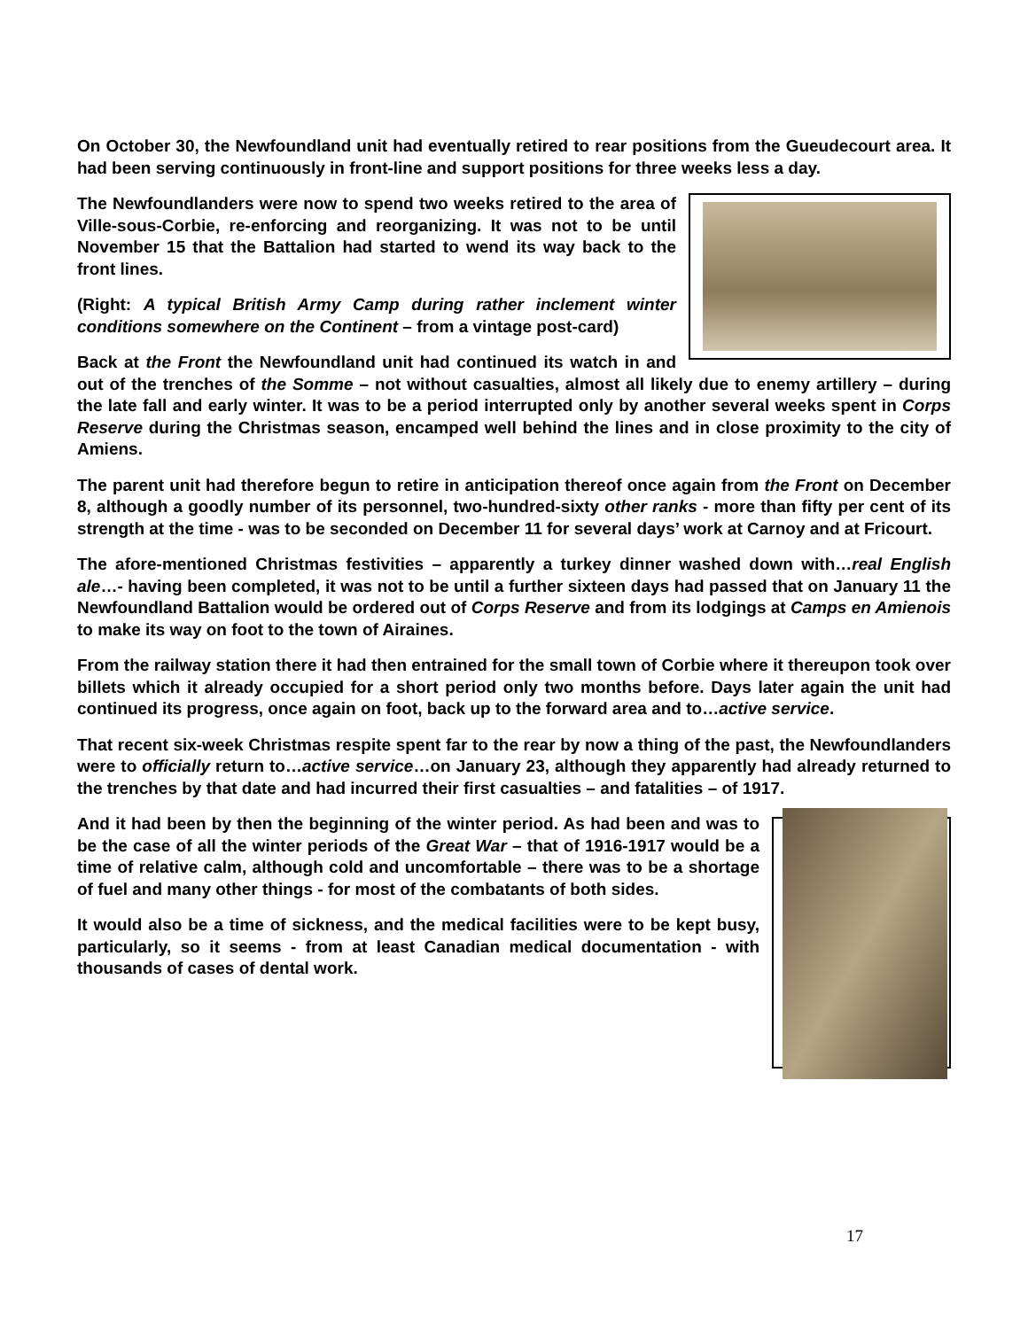On October 30, the Newfoundland unit had eventually retired to rear positions from the Gueudecourt area. It had been serving continuously in front-line and support positions for three weeks less a day.
The Newfoundlanders were now to spend two weeks retired to the area of Ville-sous-Corbie, re-enforcing and reorganizing. It was not to be until November 15 that the Battalion had started to wend its way back to the front lines.
(Right: A typical British Army Camp during rather inclement winter conditions somewhere on the Continent – from a vintage post-card)
Back at the Front the Newfoundland unit had continued its watch in and out of the trenches of the Somme – not without casualties, almost all likely due to enemy artillery – during the late fall and early winter. It was to be a period interrupted only by another several weeks spent in Corps Reserve during the Christmas season, encamped well behind the lines and in close proximity to the city of Amiens.
The parent unit had therefore begun to retire in anticipation thereof once again from the Front on December 8, although a goodly number of its personnel, two-hundred-sixty other ranks - more than fifty per cent of its strength at the time - was to be seconded on December 11 for several days’ work at Carnoy and at Fricourt.
The afore-mentioned Christmas festivities – apparently a turkey dinner washed down with…real English ale…- having been completed, it was not to be until a further sixteen days had passed that on January 11 the Newfoundland Battalion would be ordered out of Corps Reserve and from its lodgings at Camps en Amienois to make its way on foot to the town of Airaines.
From the railway station there it had then entrained for the small town of Corbie where it thereupon took over billets which it already occupied for a short period only two months before. Days later again the unit had continued its progress, once again on foot, back up to the forward area and to…active service.
That recent six-week Christmas respite spent far to the rear by now a thing of the past, the Newfoundlanders were to officially return to…active service…on January 23, although they apparently had already returned to the trenches by that date and had incurred their first casualties – and fatalities – of 1917.
And it had been by then the beginning of the winter period. As had been and was to be the case of all the winter periods of the Great War – that of 1916-1917 would be a time of relative calm, although cold and uncomfortable – there was to be a shortage of fuel and many other things - for most of the combatants of both sides.
It would also be a time of sickness, and the medical facilities were to be kept busy, particularly, so it seems - from at least Canadian medical documentation - with thousands of cases of dental work.
17